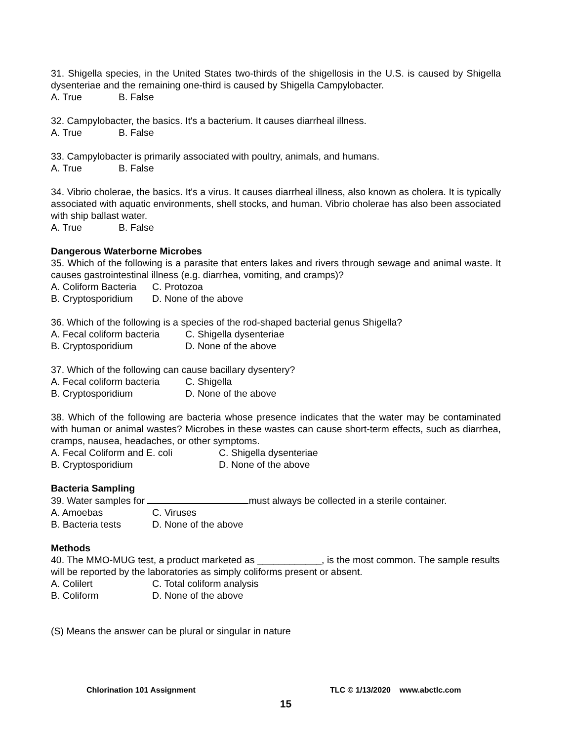31. Shigella species, in the United States two-thirds of the shigellosis in the U.S. is caused by Shigella dysenteriae and the remaining one-third is caused by Shigella Campylobacter.
A. True B. False
32. Campylobacter, the basics. It's a bacterium. It causes diarrheal illness.
A. True B. False
33. Campylobacter is primarily associated with poultry, animals, and humans.
A. True B. False
34. Vibrio cholerae, the basics. It's a virus. It causes diarrheal illness, also known as cholera. It is typically associated with aquatic environments, shell stocks, and human. Vibrio cholerae has also been associated with ship ballast water.
A. True B. False
Dangerous Waterborne Microbes
35. Which of the following is a parasite that enters lakes and rivers through sewage and animal waste. It causes gastrointestinal illness (e.g. diarrhea, vomiting, and cramps)?
A. Coliform Bacteria C. Protozoa
B. Cryptosporidium D. None of the above
36. Which of the following is a species of the rod-shaped bacterial genus Shigella?
A. Fecal coliform bacteria C. Shigella dysenteriae
B. Cryptosporidium D. None of the above
37. Which of the following can cause bacillary dysentery?
A. Fecal coliform bacteria C. Shigella
B. Cryptosporidium D. None of the above
38. Which of the following are bacteria whose presence indicates that the water may be contaminated with human or animal wastes? Microbes in these wastes can cause short-term effects, such as diarrhea, cramps, nausea, headaches, or other symptoms.
A. Fecal Coliform and E. coli C. Shigella dysenteriae
B. Cryptosporidium D. None of the above
Bacteria Sampling
39. Water samples for must always be collected in a sterile container.
A. Amoebas C. Viruses
B. Bacteria tests D. None of the above
Methods
40. The MMO-MUG test, a product marketed as ____________, is the most common. The sample results will be reported by the laboratories as simply coliforms present or absent.
A. Colilert C. Total coliform analysis
B. Coliform D. None of the above
(S) Means the answer can be plural or singular in nature
Chlorination 101 Assignment TLC © 1/13/2020 www.abctlc.com
15